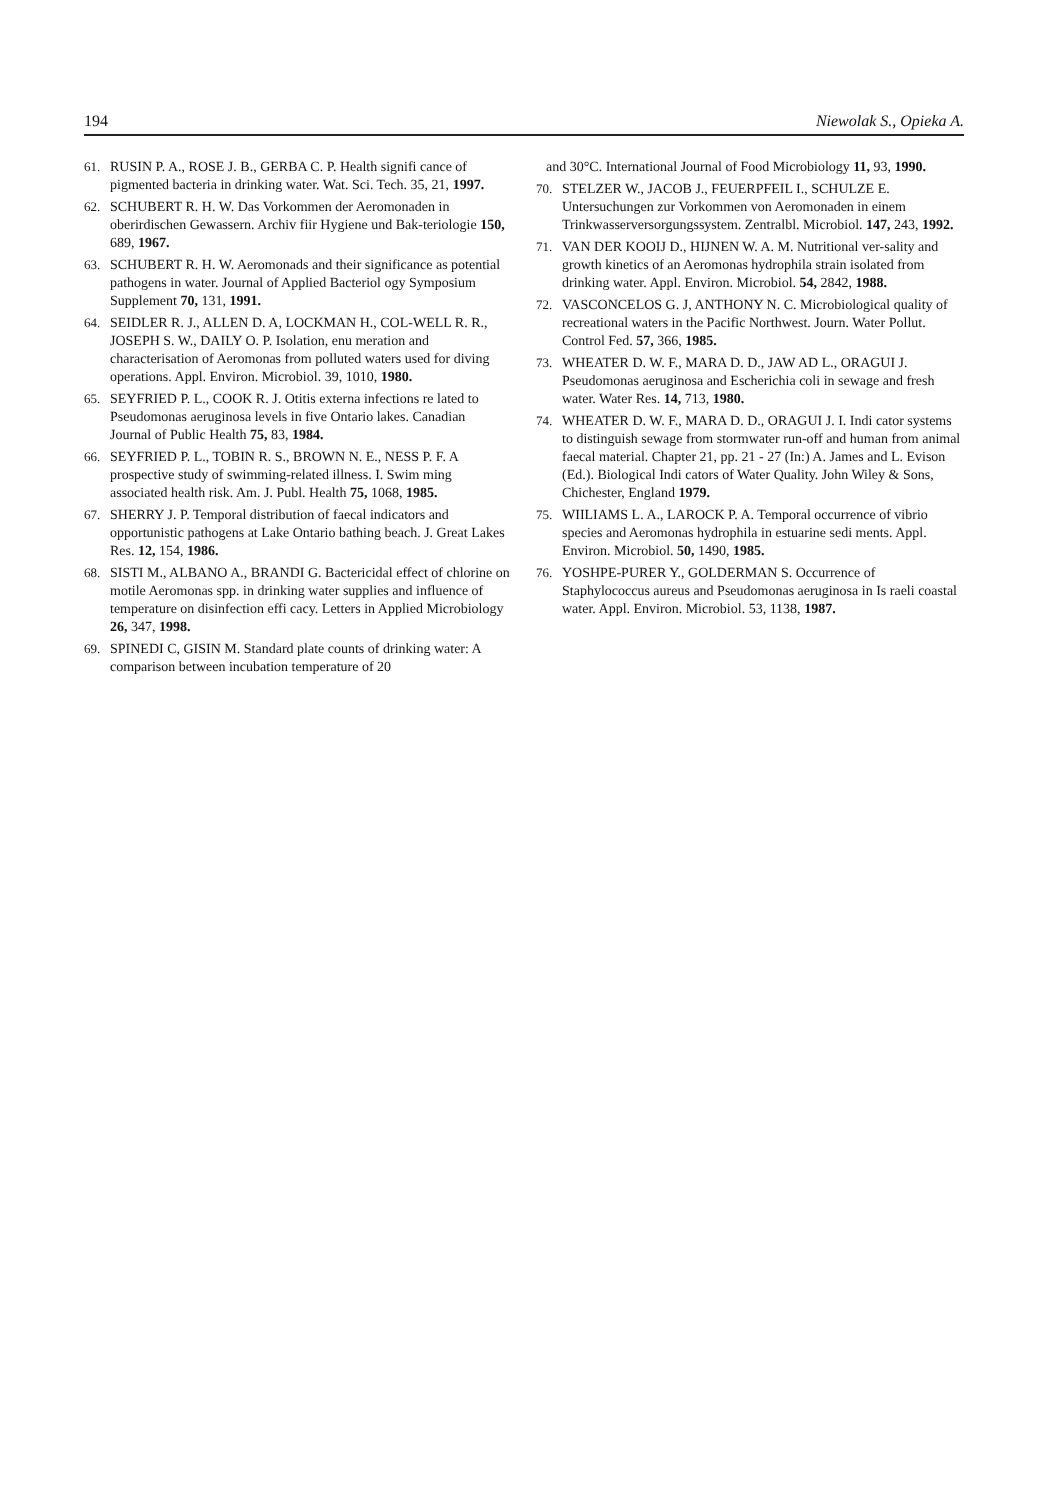194 Niewolak S., Opieka A.
61. RUSIN P. A., ROSE J. B., GERBA C. P. Health signifi cance of pigmented bacteria in drinking water. Wat. Sci. Tech. 35, 21, 1997.
62. SCHUBERT R. H. W. Das Vorkommen der Aeromonaden in oberirdischen Gewassern. Archiv fiir Hygiene und Bak-teriologie 150, 689, 1967.
63. SCHUBERT R. H. W. Aeromonads and their significance as potential pathogens in water. Journal of Applied Bacteriol ogy Symposium Supplement 70, 131, 1991.
64. SEIDLER R. J., ALLEN D. A, LOCKMAN H., COL-WELL R. R., JOSEPH S. W., DAILY O. P. Isolation, enu meration and characterisation of Aeromonas from polluted waters used for diving operations. Appl. Environ. Microbiol. 39, 1010, 1980.
65. SEYFRIED P. L., COOK R. J. Otitis externa infections re lated to Pseudomonas aeruginosa levels in five Ontario lakes. Canadian Journal of Public Health 75, 83, 1984.
66. SEYFRIED P. L., TOBIN R. S., BROWN N. E., NESS P. F. A prospective study of swimming-related illness. I. Swim ming associated health risk. Am. J. Publ. Health 75, 1068, 1985.
67. SHERRY J. P. Temporal distribution of faecal indicators and opportunistic pathogens at Lake Ontario bathing beach. J. Great Lakes Res. 12, 154, 1986.
68. SISTI M., ALBANO A., BRANDI G. Bactericidal effect of chlorine on motile Aeromonas spp. in drinking water supplies and influence of temperature on disinfection effi cacy. Letters in Applied Microbiology 26, 347, 1998.
69. SPINEDI C, GISIN M. Standard plate counts of drinking water: A comparison between incubation temperature of 20
and 30°C. International Journal of Food Microbiology 11, 93, 1990.
70. STELZER W., JACOB J., FEUERPFEIL I., SCHULZE E. Untersuchungen zur Vorkommen von Aeromonaden in einem Trinkwasserversorgungssystem. Zentralbl. Microbiol. 147, 243, 1992.
71. VAN DER KOOIJ D., HIJNEN W. A. M. Nutritional ver-sality and growth kinetics of an Aeromonas hydrophila strain isolated from drinking water. Appl. Environ. Microbiol. 54, 2842, 1988.
72. VASCONCELOS G. J, ANTHONY N. C. Microbiological quality of recreational waters in the Pacific Northwest. Journ. Water Pollut. Control Fed. 57, 366, 1985.
73. WHEATER D. W. F., MARA D. D., JAW AD L., ORAGUI J. Pseudomonas aeruginosa and Escherichia coli in sewage and fresh water. Water Res. 14, 713, 1980.
74. WHEATER D. W. F., MARA D. D., ORAGUI J. I. Indi cator systems to distinguish sewage from stormwater run-off and human from animal faecal material. Chapter 21, pp. 21 - 27 (In:) A. James and L. Evison (Ed.). Biological Indi cators of Water Quality. John Wiley & Sons, Chichester, England 1979.
75. WIILIAMS L. A., LAROCK P. A. Temporal occurrence of vibrio species and Aeromonas hydrophila in estuarine sedi ments. Appl. Environ. Microbiol. 50, 1490, 1985.
76. YOSHPE-PURER Y., GOLDERMAN S. Occurrence of Staphylococcus aureus and Pseudomonas aeruginosa in Is raeli coastal water. Appl. Environ. Microbiol. 53, 1138, 1987.